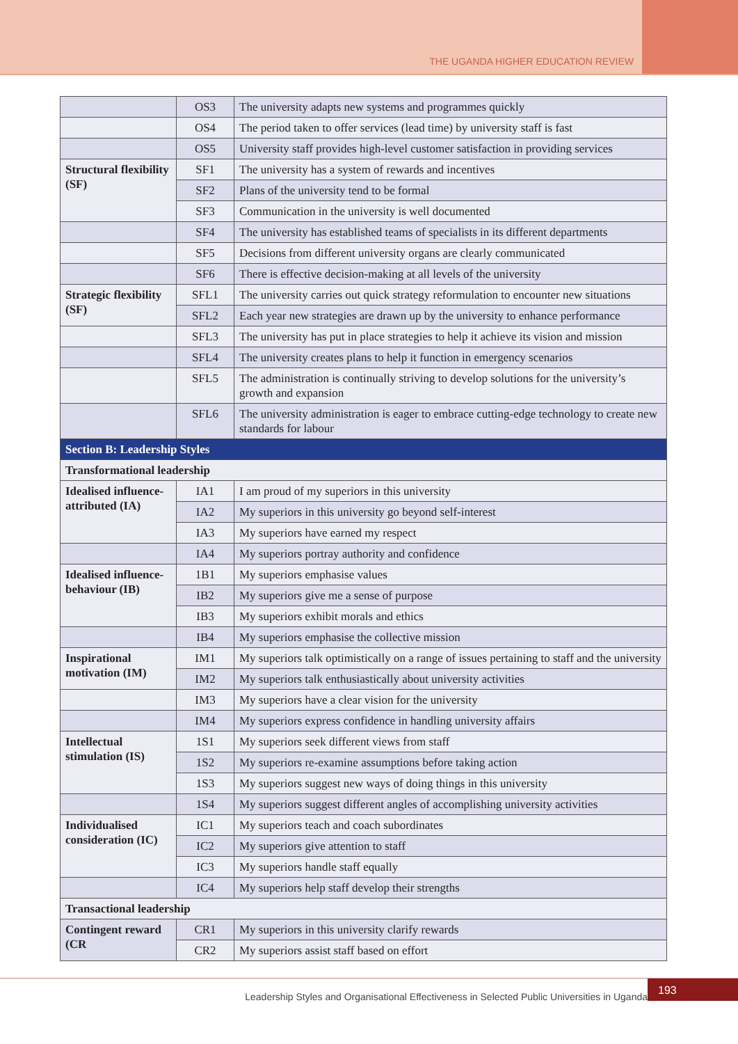THE UGANDA HIGHER EDUCATION REVIEW
| | OS3 | The university adapts new systems and programmes quickly |
| | OS4 | The period taken to offer services (lead time) by university staff is fast |
| | OS5 | University staff provides high-level customer satisfaction in providing services |
| Structural flexibility (SF) | SF1 | The university has a system of rewards and incentives |
| | SF2 | Plans of the university tend to be formal |
| | SF3 | Communication in the university is well documented |
| | SF4 | The university has established teams of specialists in its different departments |
| | SF5 | Decisions from different university organs are clearly communicated |
| | SF6 | There is effective decision-making at all levels of the university |
| Strategic flexibility (SF) | SFL1 | The university carries out quick strategy reformulation to encounter new situations |
| | SFL2 | Each year new strategies are drawn up by the university to enhance performance |
| | SFL3 | The university has put in place strategies to help it achieve its vision and mission |
| | SFL4 | The university creates plans to help it function in emergency scenarios |
| | SFL5 | The administration is continually striving to develop solutions for the university’s growth and expansion |
| | SFL6 | The university administration is eager to embrace cutting-edge technology to create new standards for labour |
| Section B: Leadership Styles | | |
| Transformational leadership | | |
| Idealised influence-attributed (IA) | IA1 | I am proud of my superiors in this university |
| | IA2 | My superiors in this university go beyond self-interest |
| | IA3 | My superiors have earned my respect |
| | IA4 | My superiors portray authority and confidence |
| Idealised influence-behaviour (IB) | 1B1 | My superiors emphasise values |
| | IB2 | My superiors give me a sense of purpose |
| | IB3 | My superiors exhibit morals and ethics |
| | IB4 | My superiors emphasise the collective mission |
| Inspirational motivation (IM) | IM1 | My superiors talk optimistically on a range of issues pertaining to staff and the university |
| | IM2 | My superiors talk enthusiastically about university activities |
| | IM3 | My superiors have a clear vision for the university |
| | IM4 | My superiors express confidence in handling university affairs |
| Intellectual stimulation (IS) | 1S1 | My superiors seek different views from staff |
| | 1S2 | My superiors re-examine assumptions before taking action |
| | 1S3 | My superiors suggest new ways of doing things in this university |
| | 1S4 | My superiors suggest different angles of accomplishing university activities |
| Individualised consideration (IC) | IC1 | My superiors teach and coach subordinates |
| | IC2 | My superiors give attention to staff |
| | IC3 | My superiors handle staff equally |
| | IC4 | My superiors help staff develop their strengths |
| Transactional leadership | | |
| Contingent reward (CR | CR1 | My superiors in this university clarify rewards |
| | CR2 | My superiors assist staff based on effort |
Leadership Styles and Organisational Effectiveness in Selected Public Universities in Uganda
193